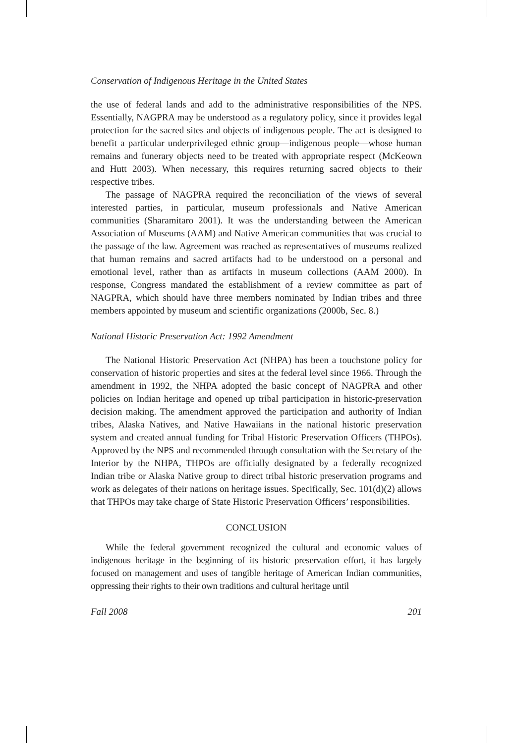Conservation of Indigenous Heritage in the United States
the use of federal lands and add to the administrative responsibilities of the NPS. Essentially, NAGPRA may be understood as a regulatory policy, since it provides legal protection for the sacred sites and objects of indigenous people. The act is designed to benefit a particular underprivileged ethnic group—indigenous people—whose human remains and funerary objects need to be treated with appropriate respect (McKeown and Hutt 2003). When necessary, this requires returning sacred objects to their respective tribes.
The passage of NAGPRA required the reconciliation of the views of several interested parties, in particular, museum professionals and Native American communities (Sharamitaro 2001). It was the understanding between the American Association of Museums (AAM) and Native American communities that was crucial to the passage of the law. Agreement was reached as representatives of museums realized that human remains and sacred artifacts had to be understood on a personal and emotional level, rather than as artifacts in museum collections (AAM 2000). In response, Congress mandated the establishment of a review committee as part of NAGPRA, which should have three members nominated by Indian tribes and three members appointed by museum and scientific organizations (2000b, Sec. 8.)
National Historic Preservation Act: 1992 Amendment
The National Historic Preservation Act (NHPA) has been a touchstone policy for conservation of historic properties and sites at the federal level since 1966. Through the amendment in 1992, the NHPA adopted the basic concept of NAGPRA and other policies on Indian heritage and opened up tribal participation in historic-preservation decision making. The amendment approved the participation and authority of Indian tribes, Alaska Natives, and Native Hawaiians in the national historic preservation system and created annual funding for Tribal Historic Preservation Officers (THPOs). Approved by the NPS and recommended through consultation with the Secretary of the Interior by the NHPA, THPOs are officially designated by a federally recognized Indian tribe or Alaska Native group to direct tribal historic preservation programs and work as delegates of their nations on heritage issues. Specifically, Sec. 101(d)(2) allows that THPOs may take charge of State Historic Preservation Officers’ responsibilities.
CONCLUSION
While the federal government recognized the cultural and economic values of indigenous heritage in the beginning of its historic preservation effort, it has largely focused on management and uses of tangible heritage of American Indian communities, oppressing their rights to their own traditions and cultural heritage until
Fall 2008 201